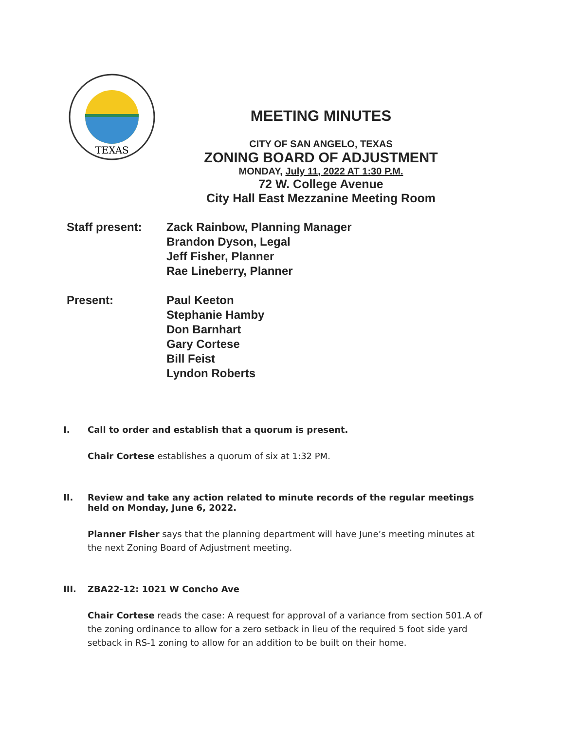TEXAS
MEETING MINUTES
CITY OF SAN ANGELO, TEXAS
ZONING BOARD OF ADJUSTMENT
MONDAY, July 11, 2022 AT 1:30 P.M.
72 W. College Avenue
City Hall East Mezzanine Meeting Room
Staff present:
Zack Rainbow, Planning Manager
Brandon Dyson, Legal
Jeff Fisher, Planner
Rae Lineberry, Planner
Present:
Paul Keeton
Stephanie Hamby
Don Barnhart
Gary Cortese
Bill Feist
Lyndon Roberts
I. Call to order and establish that a quorum is present.
Chair Cortese establishes a quorum of six at 1:32 PM.
II. Review and take any action related to minute records of the regular meetings held on Monday, June 6, 2022.
Planner Fisher says that the planning department will have June’s meeting minutes at the next Zoning Board of Adjustment meeting.
III. ZBA22-12: 1021 W Concho Ave
Chair Cortese reads the case: A request for approval of a variance from section 501.A of the zoning ordinance to allow for a zero setback in lieu of the required 5 foot side yard setback in RS-1 zoning to allow for an addition to be built on their home.